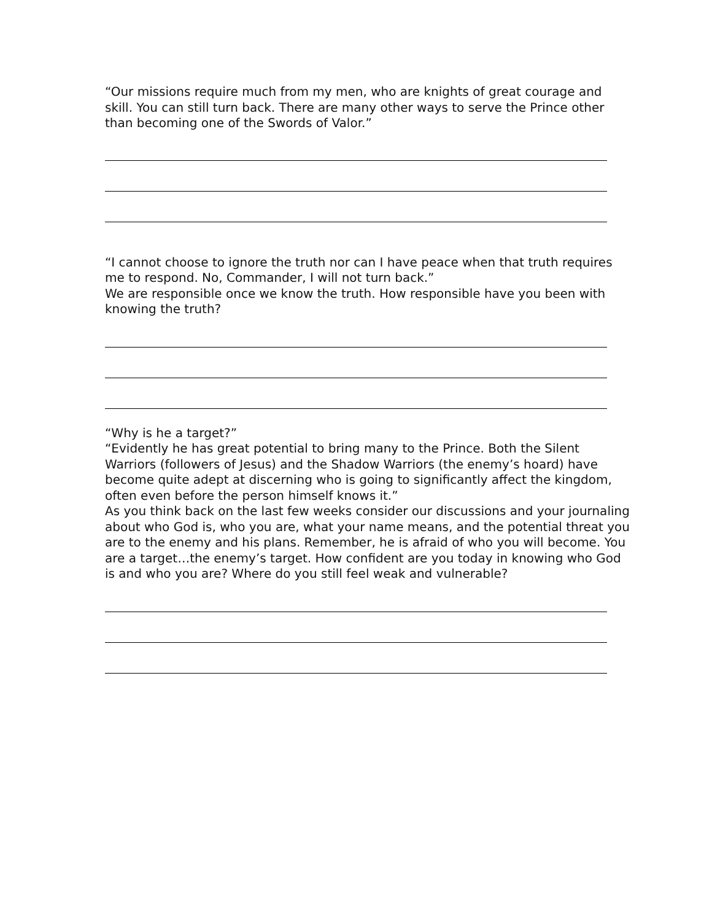“Our missions require much from my men, who are knights of great courage and skill. You can still turn back. There are many other ways to serve the Prince other than becoming one of the Swords of Valor.”
“I cannot choose to ignore the truth nor can I have peace when that truth requires me to respond. No, Commander, I will not turn back.”
We are responsible once we know the truth. How responsible have you been with knowing the truth?
“Why is he a target?”
“Evidently he has great potential to bring many to the Prince. Both the Silent Warriors (followers of Jesus) and the Shadow Warriors (the enemy’s hoard) have become quite adept at discerning who is going to significantly affect the kingdom, often even before the person himself knows it.”
As you think back on the last few weeks consider our discussions and your journaling about who God is, who you are, what your name means, and the potential threat you are to the enemy and his plans. Remember, he is afraid of who you will become. You are a target…the enemy’s target. How confident are you today in knowing who God is and who you are? Where do you still feel weak and vulnerable?